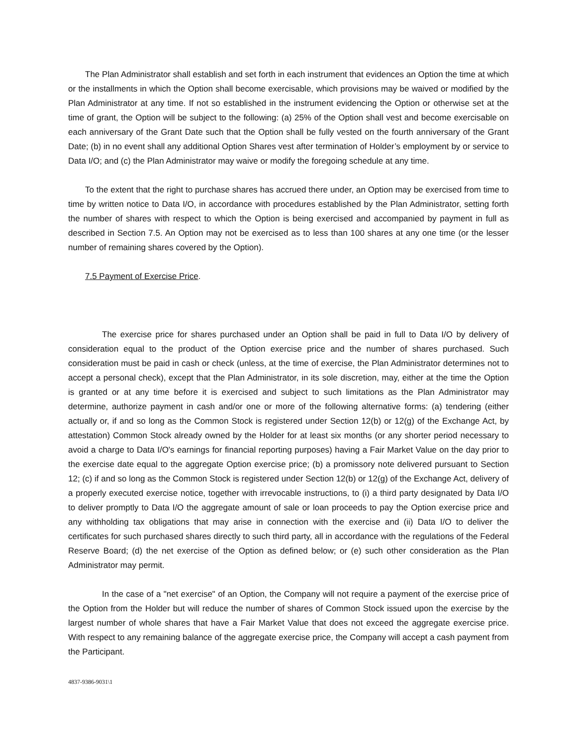The Plan Administrator shall establish and set forth in each instrument that evidences an Option the time at which or the installments in which the Option shall become exercisable, which provisions may be waived or modified by the Plan Administrator at any time. If not so established in the instrument evidencing the Option or otherwise set at the time of grant, the Option will be subject to the following: (a) 25% of the Option shall vest and become exercisable on each anniversary of the Grant Date such that the Option shall be fully vested on the fourth anniversary of the Grant Date; (b) in no event shall any additional Option Shares vest after termination of Holder’s employment by or service to Data I/O; and (c) the Plan Administrator may waive or modify the foregoing schedule at any time.
To the extent that the right to purchase shares has accrued there under, an Option may be exercised from time to time by written notice to Data I/O, in accordance with procedures established by the Plan Administrator, setting forth the number of shares with respect to which the Option is being exercised and accompanied by payment in full as described in Section 7.5. An Option may not be exercised as to less than 100 shares at any one time (or the lesser number of remaining shares covered by the Option).
7.5 Payment of Exercise Price.
The exercise price for shares purchased under an Option shall be paid in full to Data I/O by delivery of consideration equal to the product of the Option exercise price and the number of shares purchased. Such consideration must be paid in cash or check (unless, at the time of exercise, the Plan Administrator determines not to accept a personal check), except that the Plan Administrator, in its sole discretion, may, either at the time the Option is granted or at any time before it is exercised and subject to such limitations as the Plan Administrator may determine, authorize payment in cash and/or one or more of the following alternative forms: (a) tendering (either actually or, if and so long as the Common Stock is registered under Section 12(b) or 12(g) of the Exchange Act, by attestation) Common Stock already owned by the Holder for at least six months (or any shorter period necessary to avoid a charge to Data I/O's earnings for financial reporting purposes) having a Fair Market Value on the day prior to the exercise date equal to the aggregate Option exercise price; (b) a promissory note delivered pursuant to Section 12; (c) if and so long as the Common Stock is registered under Section 12(b) or 12(g) of the Exchange Act, delivery of a properly executed exercise notice, together with irrevocable instructions, to (i) a third party designated by Data I/O to deliver promptly to Data I/O the aggregate amount of sale or loan proceeds to pay the Option exercise price and any withholding tax obligations that may arise in connection with the exercise and (ii) Data I/O to deliver the certificates for such purchased shares directly to such third party, all in accordance with the regulations of the Federal Reserve Board; (d) the net exercise of the Option as defined below; or (e) such other consideration as the Plan Administrator may permit.
In the case of a "net exercise" of an Option, the Company will not require a payment of the exercise price of the Option from the Holder but will reduce the number of shares of Common Stock issued upon the exercise by the largest number of whole shares that have a Fair Market Value that does not exceed the aggregate exercise price. With respect to any remaining balance of the aggregate exercise price, the Company will accept a cash payment from the Participant.
4837-9386-9031\1